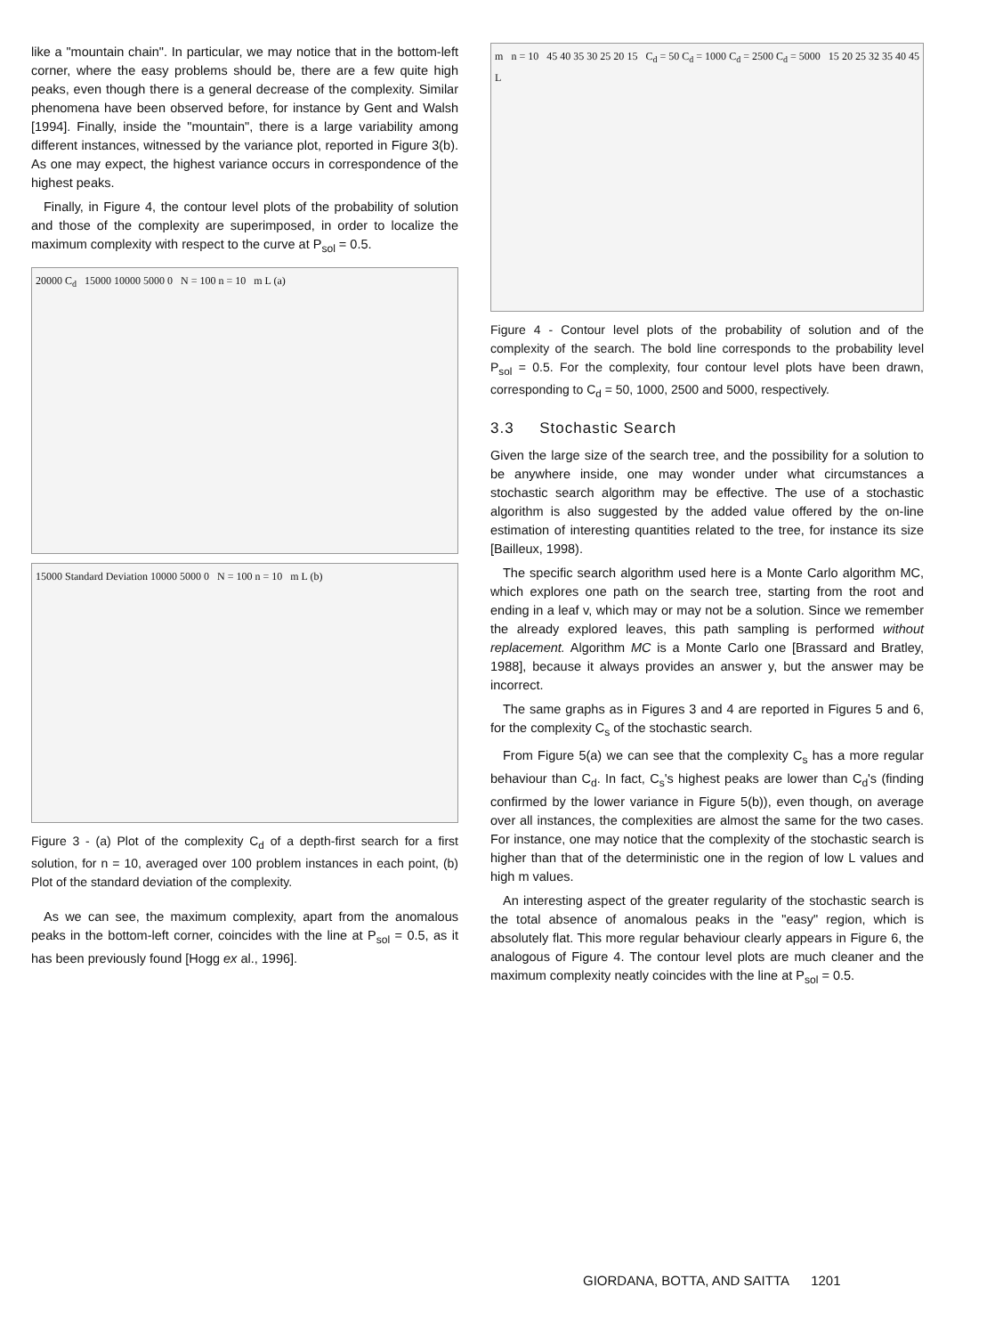like a "mountain chain". In particular, we may notice that in the bottom-left corner, where the easy problems should be, there are a few quite high peaks, even though there is a general decrease of the complexity. Similar phenomena have been observed before, for instance by Gent and Walsh [1994]. Finally, inside the "mountain", there is a large variability among different instances, witnessed by the variance plot, reported in Figure 3(b). As one may expect, the highest variance occurs in correspondence of the highest peaks.
Finally, in Figure 4, the contour level plots of the probability of solution and those of the complexity are superimposed, in order to localize the maximum complexity with respect to the curve at P<sub>sol</sub> = 0.5.
20000 C<sub>d</sub> 15000 10000 5000 0 N = 100 n = 10 m L (a)
15000 Standard Deviation 10000 5000 0 N = 100 n = 10 m L (b)
Figure 3 - (a) Plot of the complexity C<sub>d</sub> of a depth-first search for a first solution, for n = 10, averaged over 100 problem instances in each point, (b) Plot of the standard deviation of the complexity.
As we can see, the maximum complexity, apart from the anomalous peaks in the bottom-left corner, coincides with the line at P<sub>sol</sub> = 0.5, as it has been previously found [Hogg ex al., 1996].
m n = 10 45 40 35 30 25 20 15 C<sub>d</sub> = 50 C<sub>d</sub> = 1000 C<sub>d</sub> = 2500 C<sub>d</sub> = 5000 15 20 25 32 35 40 45 L
Figure 4 - Contour level plots of the probability of solution and of the complexity of the search. The bold line corresponds to the probability level P<sub>sol</sub> = 0.5. For the complexity, four contour level plots have been drawn, corresponding to C<sub>d</sub> = 50, 1000, 2500 and 5000, respectively.
3.3 Stochastic Search
Given the large size of the search tree, and the possibility for a solution to be anywhere inside, one may wonder under what circumstances a stochastic search algorithm may be effective. The use of a stochastic algorithm is also suggested by the added value offered by the on-line estimation of interesting quantities related to the tree, for instance its size [Bailleux, 1998).
The specific search algorithm used here is a Monte Carlo algorithm MC, which explores one path on the search tree, starting from the root and ending in a leaf v, which may or may not be a solution. Since we remember the already explored leaves, this path sampling is performed without replacement. Algorithm MC is a Monte Carlo one [Brassard and Bratley, 1988], because it always provides an answer y, but the answer may be incorrect.
The same graphs as in Figures 3 and 4 are reported in Figures 5 and 6, for the complexity C<sub>s</sub> of the stochastic search.
From Figure 5(a) we can see that the complexity C<sub>s</sub> has a more regular behaviour than C<sub>d</sub>. In fact, C<sub>s</sub>'s highest peaks are lower than C<sub>d</sub>'s (finding confirmed by the lower variance in Figure 5(b)), even though, on average over all instances, the complexities are almost the same for the two cases. For instance, one may notice that the complexity of the stochastic search is higher than that of the deterministic one in the region of low L values and high m values.
An interesting aspect of the greater regularity of the stochastic search is the total absence of anomalous peaks in the "easy" region, which is absolutely flat. This more regular behaviour clearly appears in Figure 6, the analogous of Figure 4. The contour level plots are much cleaner and the maximum complexity neatly coincides with the line at P<sub>sol</sub> = 0.5.
GIORDANA, BOTTA, AND SAITTA 1201